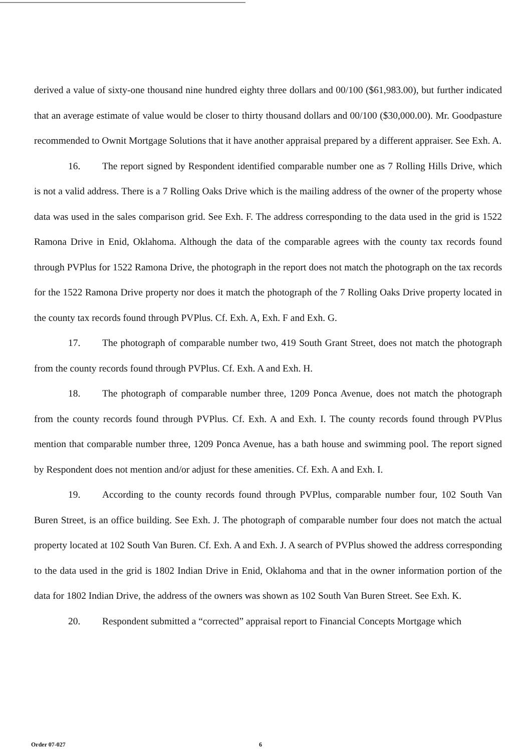derived a value of sixty-one thousand nine hundred eighty three dollars and 00/100 ($61,983.00), but further indicated that an average estimate of value would be closer to thirty thousand dollars and 00/100 ($30,000.00). Mr. Goodpasture recommended to Ownit Mortgage Solutions that it have another appraisal prepared by a different appraiser. See Exh. A.
16. The report signed by Respondent identified comparable number one as 7 Rolling Hills Drive, which is not a valid address. There is a 7 Rolling Oaks Drive which is the mailing address of the owner of the property whose data was used in the sales comparison grid. See Exh. F. The address corresponding to the data used in the grid is 1522 Ramona Drive in Enid, Oklahoma. Although the data of the comparable agrees with the county tax records found through PVPlus for 1522 Ramona Drive, the photograph in the report does not match the photograph on the tax records for the 1522 Ramona Drive property nor does it match the photograph of the 7 Rolling Oaks Drive property located in the county tax records found through PVPlus. Cf. Exh. A, Exh. F and Exh. G.
17. The photograph of comparable number two, 419 South Grant Street, does not match the photograph from the county records found through PVPlus. Cf. Exh. A and Exh. H.
18. The photograph of comparable number three, 1209 Ponca Avenue, does not match the photograph from the county records found through PVPlus. Cf. Exh. A and Exh. I. The county records found through PVPlus mention that comparable number three, 1209 Ponca Avenue, has a bath house and swimming pool. The report signed by Respondent does not mention and/or adjust for these amenities. Cf. Exh. A and Exh. I.
19. According to the county records found through PVPlus, comparable number four, 102 South Van Buren Street, is an office building. See Exh. J. The photograph of comparable number four does not match the actual property located at 102 South Van Buren. Cf. Exh. A and Exh. J. A search of PVPlus showed the address corresponding to the data used in the grid is 1802 Indian Drive in Enid, Oklahoma and that in the owner information portion of the data for 1802 Indian Drive, the address of the owners was shown as 102 South Van Buren Street. See Exh. K.
20. Respondent submitted a “corrected” appraisal report to Financial Concepts Mortgage which
Order 07-027 6